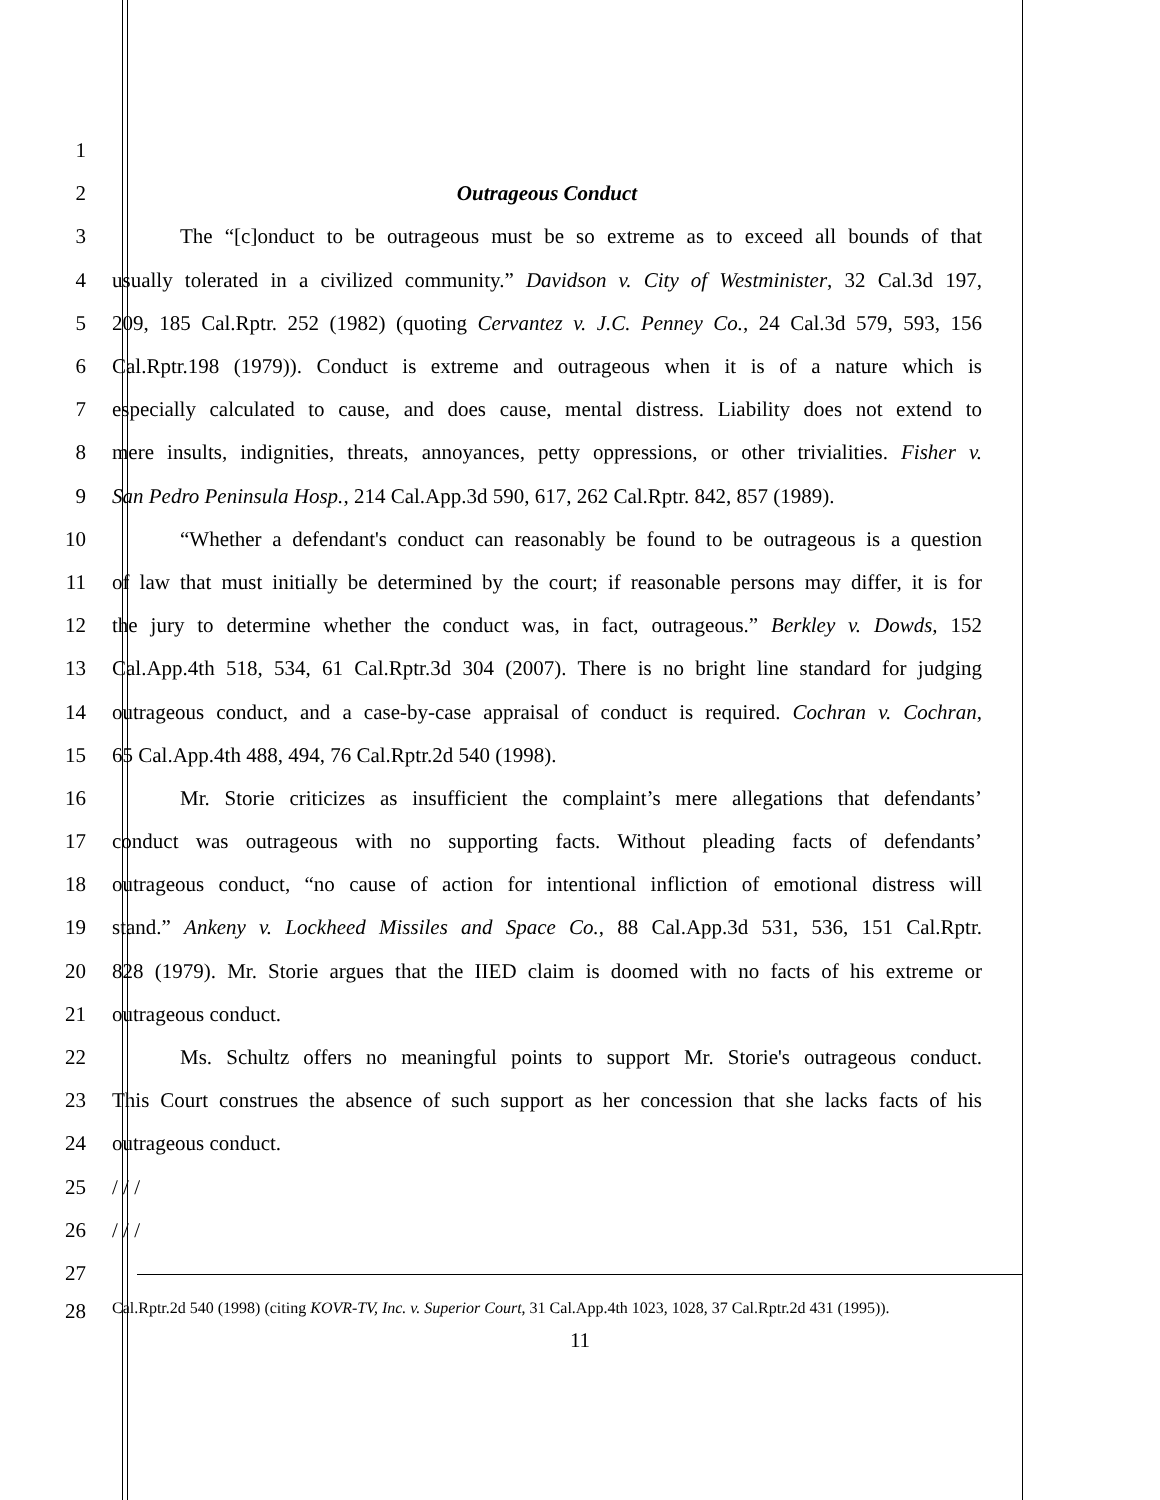1
2 Outrageous Conduct
3 The “[c]onduct to be outrageous must be so extreme as to exceed all bounds of that
4 usually tolerated in a civilized community.” Davidson v. City of Westminister, 32 Cal.3d 197,
5 209, 185 Cal.Rptr. 252 (1982) (quoting Cervantez v. J.C. Penney Co., 24 Cal.3d 579, 593, 156
6 Cal.Rptr.198 (1979)). Conduct is extreme and outrageous when it is of a nature which is
7 especially calculated to cause, and does cause, mental distress. Liability does not extend to
8 mere insults, indignities, threats, annoyances, petty oppressions, or other trivialities. Fisher v.
9 San Pedro Peninsula Hosp., 214 Cal.App.3d 590, 617, 262 Cal.Rptr. 842, 857 (1989).
10 “Whether a defendant's conduct can reasonably be found to be outrageous is a question
11 of law that must initially be determined by the court; if reasonable persons may differ, it is for
12 the jury to determine whether the conduct was, in fact, outrageous.” Berkley v. Dowds, 152
13 Cal.App.4th 518, 534, 61 Cal.Rptr.3d 304 (2007). There is no bright line standard for judging
14 outrageous conduct, and a case-by-case appraisal of conduct is required. Cochran v. Cochran,
15 65 Cal.App.4th 488, 494, 76 Cal.Rptr.2d 540 (1998).
16 Mr. Storie criticizes as insufficient the complaint’s mere allegations that defendants’
17 conduct was outrageous with no supporting facts. Without pleading facts of defendants’
18 outrageous conduct, “no cause of action for intentional infliction of emotional distress will
19 stand.” Ankeny v. Lockheed Missiles and Space Co., 88 Cal.App.3d 531, 536, 151 Cal.Rptr.
20 828 (1979). Mr. Storie argues that the IIED claim is doomed with no facts of his extreme or
21 outrageous conduct.
22 Ms. Schultz offers no meaningful points to support Mr. Storie's outrageous conduct.
23 This Court construes the absence of such support as her concession that she lacks facts of his
24 outrageous conduct.
25 / / /
26 / / /
27
28
Cal.Rptr.2d 540 (1998) (citing KOVR-TV, Inc. v. Superior Court, 31 Cal.App.4th 1023, 1028, 37 Cal.Rptr.2d 431 (1995)).
11